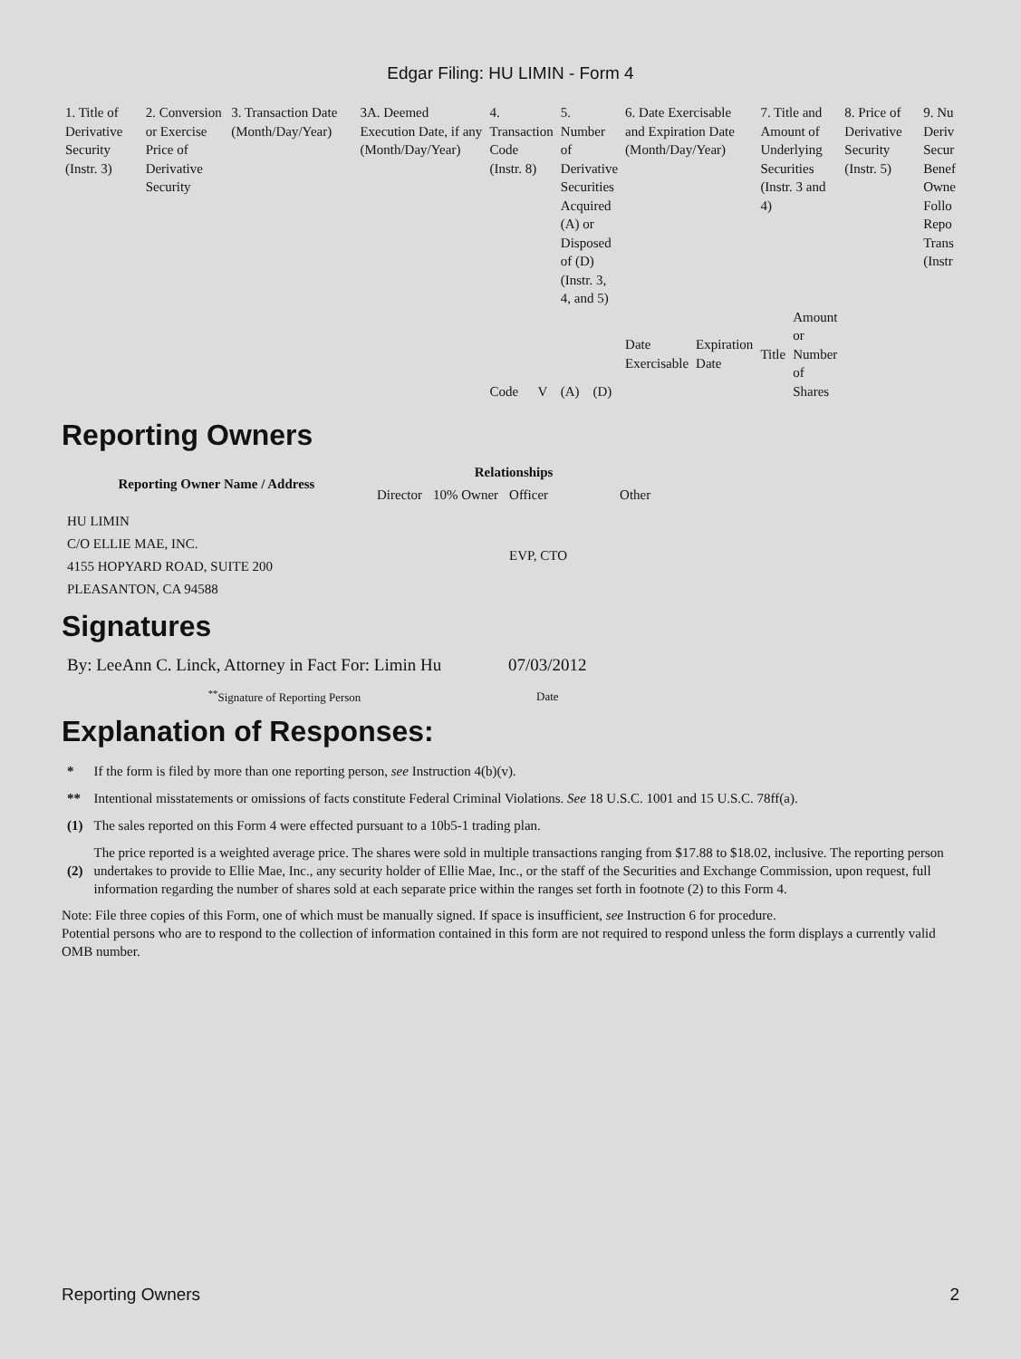Edgar Filing: HU LIMIN - Form 4
| 1. Title of Derivative Security (Instr. 3) | 2. Conversion or Exercise Price of Derivative Security | 3. Transaction Date (Month/Day/Year) | 3A. Deemed Execution Date, if any (Month/Day/Year) | 4. Transaction Code (Instr. 8) | | 5. Number of Derivative Securities Acquired (A) or Disposed of (D) (Instr. 3, 4, and 5) | | 6. Date Exercisable and Expiration Date (Month/Day/Year) | | 7. Title and Amount of Underlying Securities (Instr. 3 and 4) | | 8. Price of Derivative Security (Instr. 5) | 9. Nu Deriv Secur Benef Owne Follo Repo Trans (Instr |
| | | | | Code | V | (A) | (D) | Date Exercisable | Expiration Date | Title | Amount or Number of Shares | | |
Reporting Owners
| Reporting Owner Name / Address | Relationships | | | |
| --- | --- | --- | --- | --- |
| | Director | 10% Owner | Officer | Other |
| HU LIMIN C/O ELLIE MAE, INC. 4155 HOPYARD ROAD, SUITE 200 PLEASANTON, CA 94588 | | | EVP, CTO | |
Signatures
| By: LeeAnn C. Linck, Attorney in Fact For: Limin Hu | 07/03/2012 |
| <sup>**</sup> Signature of Reporting Person | Date |
Explanation of Responses:
| * | If the form is filed by more than one reporting person, see Instruction 4(b)(v). |
| ** | Intentional misstatements or omissions of facts constitute Federal Criminal Violations. See 18 U.S.C. 1001 and 15 U.S.C. 78ff(a). |
| (1) | The sales reported on this Form 4 were effected pursuant to a 10b5-1 trading plan. |
| (2) | The price reported is a weighted average price. The shares were sold in multiple transactions ranging from $17.88 to $18.02, inclusive. The reporting person undertakes to provide to Ellie Mae, Inc., any security holder of Ellie Mae, Inc., or the staff of the Securities and Exchange Commission, upon request, full information regarding the number of shares sold at each separate price within the ranges set forth in footnote (2) to this Form 4. |
Note: File three copies of this Form, one of which must be manually signed. If space is insufficient, see Instruction 6 for procedure.
Potential persons who are to respond to the collection of information contained in this form are not required to respond unless the form displays a currently valid OMB number.
Reporting Owners 2